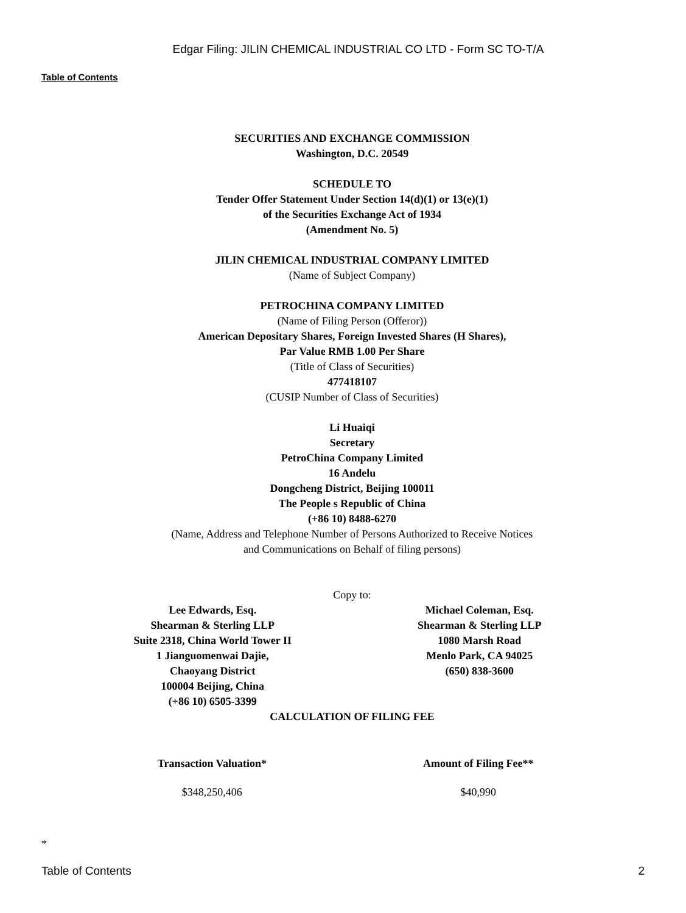Edgar Filing: JILIN CHEMICAL INDUSTRIAL CO LTD - Form SC TO-T/A
Table of Contents
SECURITIES AND EXCHANGE COMMISSION
Washington, D.C. 20549
SCHEDULE TO
Tender Offer Statement Under Section 14(d)(1) or 13(e)(1)
of the Securities Exchange Act of 1934
(Amendment No. 5)
JILIN CHEMICAL INDUSTRIAL COMPANY LIMITED
(Name of Subject Company)
PETROCHINA COMPANY LIMITED
(Name of Filing Person (Offeror))
American Depositary Shares, Foreign Invested Shares (H Shares),
Par Value RMB 1.00 Per Share
(Title of Class of Securities)
477418107
(CUSIP Number of Class of Securities)
Li Huaiqi
Secretary
PetroChina Company Limited
16 Andelu
Dongcheng District, Beijing 100011
The People s Republic of China
(+86 10) 8488-6270
(Name, Address and Telephone Number of Persons Authorized to Receive Notices
and Communications on Behalf of filing persons)
Copy to:
Lee Edwards, Esq.
Shearman & Sterling LLP
Suite 2318, China World Tower II
1 Jianguomenwai Dajie,
Chaoyang District
100004 Beijing, China
(+86 10) 6505-3399
Michael Coleman, Esq.
Shearman & Sterling LLP
1080 Marsh Road
Menlo Park, CA 94025
(650) 838-3600
CALCULATION OF FILING FEE
| Transaction Valuation* | Amount of Filing Fee** |
| --- | --- |
| $348,250,406 | $40,990 |
*
Table of Contents 2